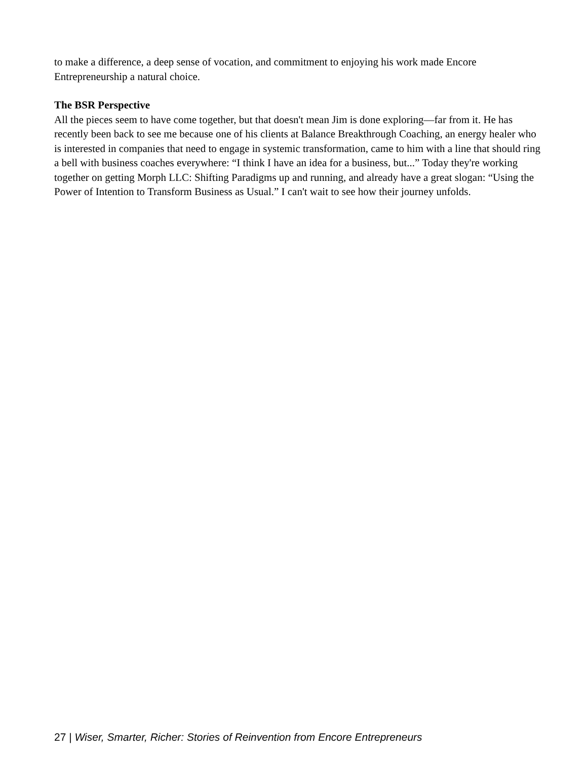to make a difference, a deep sense of vocation, and commitment to enjoying his work made Encore Entrepreneurship a natural choice.
The BSR Perspective
All the pieces seem to have come together, but that doesn't mean Jim is done exploring—far from it. He has recently been back to see me because one of his clients at Balance Breakthrough Coaching, an energy healer who is interested in companies that need to engage in systemic transformation, came to him with a line that should ring a bell with business coaches everywhere: “I think I have an idea for a business, but...” Today they're working together on getting Morph LLC: Shifting Paradigms up and running, and already have a great slogan: “Using the Power of Intention to Transform Business as Usual.” I can't wait to see how their journey unfolds.
27 | Wiser, Smarter, Richer: Stories of Reinvention from Encore Entrepreneurs